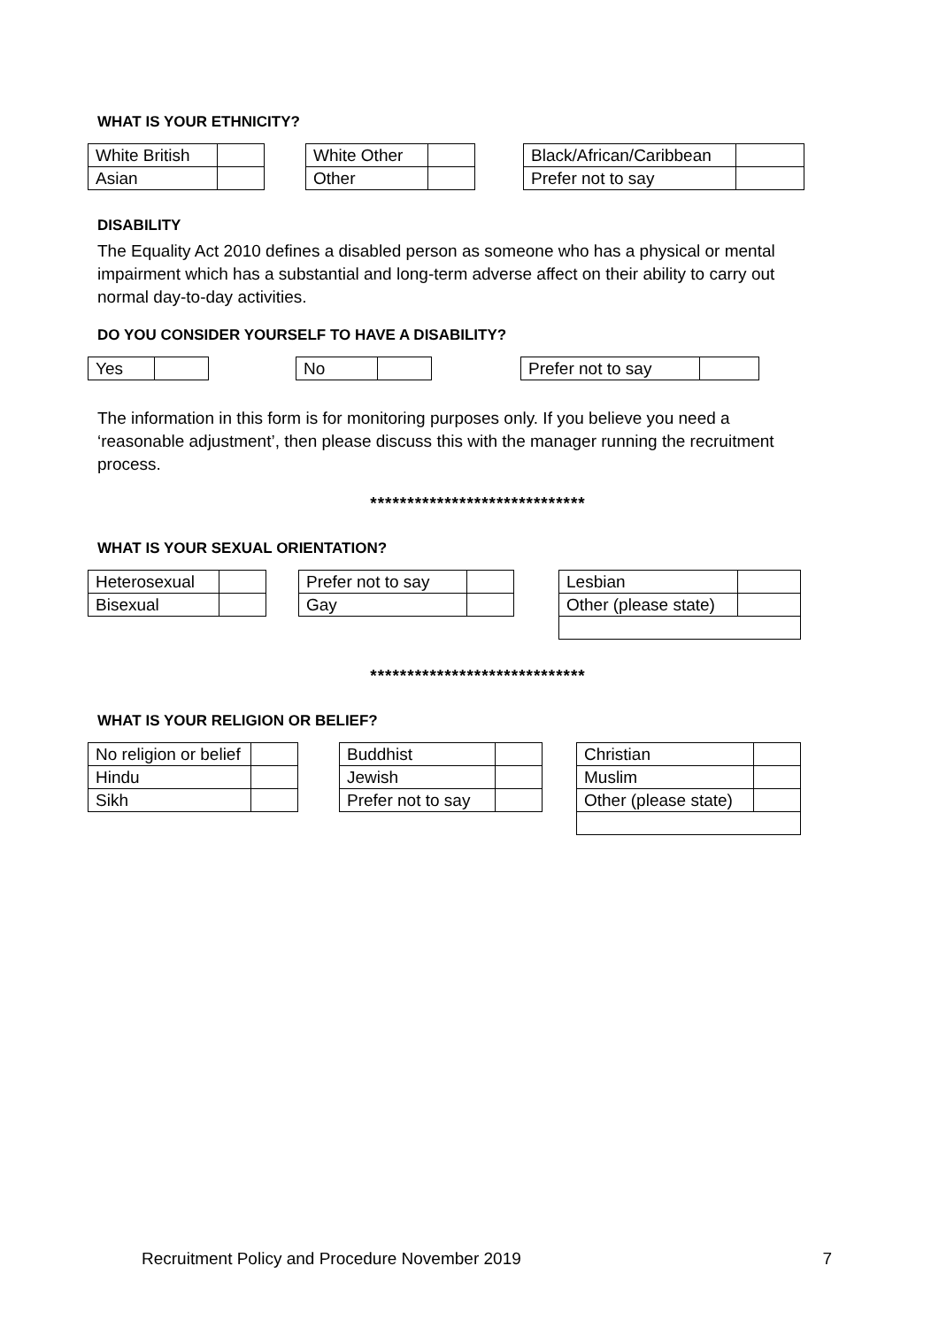WHAT IS YOUR ETHNICITY?
| White British | |
| Asian | |
| White Other | |
| Other | |
| Black/African/Caribbean | |
| Prefer not to say | |
DISABILITY
The Equality Act 2010 defines a disabled person as someone who has a physical or mental impairment which has a substantial and long-term adverse affect on their ability to carry out normal day-to-day activities.
DO YOU CONSIDER YOURSELF TO HAVE A DISABILITY?
| Yes | |
| No | |
| Prefer not to say | |
The information in this form is for monitoring purposes only. If you believe you need a ‘reasonable adjustment’, then please discuss this with the manager running the recruitment process.
*****************************
WHAT IS YOUR SEXUAL ORIENTATION?
| Heterosexual | |
| Bisexual | |
| Prefer not to say | |
| Gay | |
| Lesbian | |
| Other (please state) | |
*****************************
WHAT IS YOUR RELIGION OR BELIEF?
| No religion or belief | |
| Hindu | |
| Sikh | |
| Buddhist | |
| Jewish | |
| Prefer not to say | |
| Christian | |
| Muslim | |
| Other (please state) | |
Recruitment Policy and Procedure November 2019 7